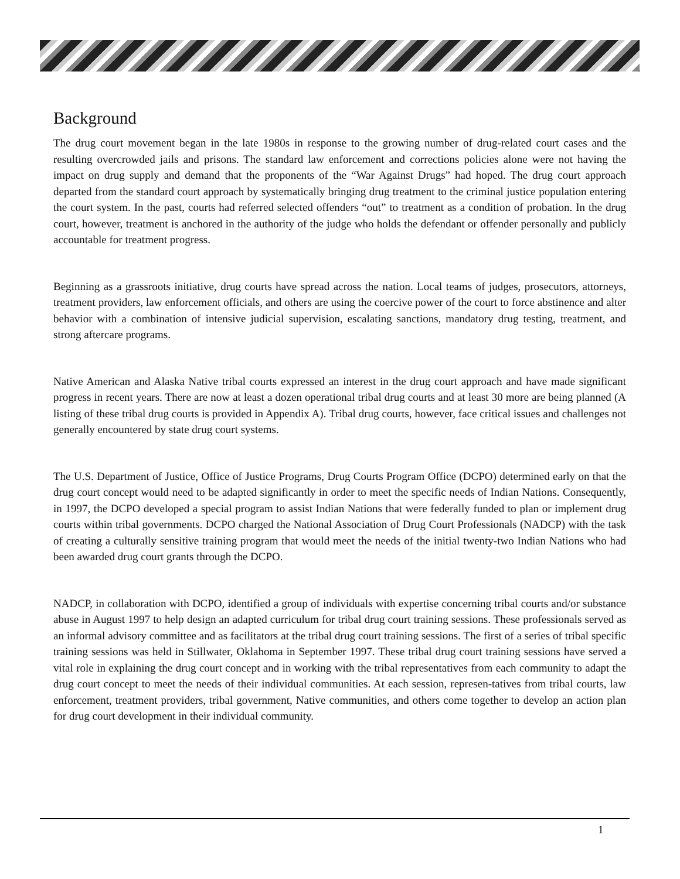Background
The drug court movement began in the late 1980s in response to the growing number of drug-related court cases and the resulting overcrowded jails and prisons. The standard law enforcement and corrections policies alone were not having the impact on drug supply and demand that the proponents of the “War Against Drugs” had hoped. The drug court approach departed from the standard court approach by systematically bringing drug treatment to the criminal justice population entering the court system. In the past, courts had referred selected offenders “out” to treatment as a condition of probation. In the drug court, however, treatment is anchored in the authority of the judge who holds the defendant or offender personally and publicly accountable for treatment progress.
Beginning as a grassroots initiative, drug courts have spread across the nation. Local teams of judges, prosecutors, attorneys, treatment providers, law enforcement officials, and others are using the coercive power of the court to force abstinence and alter behavior with a combination of intensive judicial supervision, escalating sanctions, mandatory drug testing, treatment, and strong aftercare programs.
Native American and Alaska Native tribal courts expressed an interest in the drug court approach and have made significant progress in recent years. There are now at least a dozen operational tribal drug courts and at least 30 more are being planned (A listing of these tribal drug courts is provided in Appendix A). Tribal drug courts, however, face critical issues and challenges not generally encountered by state drug court systems.
The U.S. Department of Justice, Office of Justice Programs, Drug Courts Program Office (DCPO) determined early on that the drug court concept would need to be adapted significantly in order to meet the specific needs of Indian Nations. Consequently, in 1997, the DCPO developed a special program to assist Indian Nations that were federally funded to plan or implement drug courts within tribal governments. DCPO charged the National Association of Drug Court Professionals (NADCP) with the task of creating a culturally sensitive training program that would meet the needs of the initial twenty-two Indian Nations who had been awarded drug court grants through the DCPO.
NADCP, in collaboration with DCPO, identified a group of individuals with expertise concerning tribal courts and/or substance abuse in August 1997 to help design an adapted curriculum for tribal drug court training sessions. These professionals served as an informal advisory committee and as facilitators at the tribal drug court training sessions. The first of a series of tribal specific training sessions was held in Stillwater, Oklahoma in September 1997. These tribal drug court training sessions have served a vital role in explaining the drug court concept and in working with the tribal representatives from each community to adapt the drug court concept to meet the needs of their individual communities. At each session, represen-tatives from tribal courts, law enforcement, treatment providers, tribal government, Native communities, and others come together to develop an action plan for drug court development in their individual community.
1